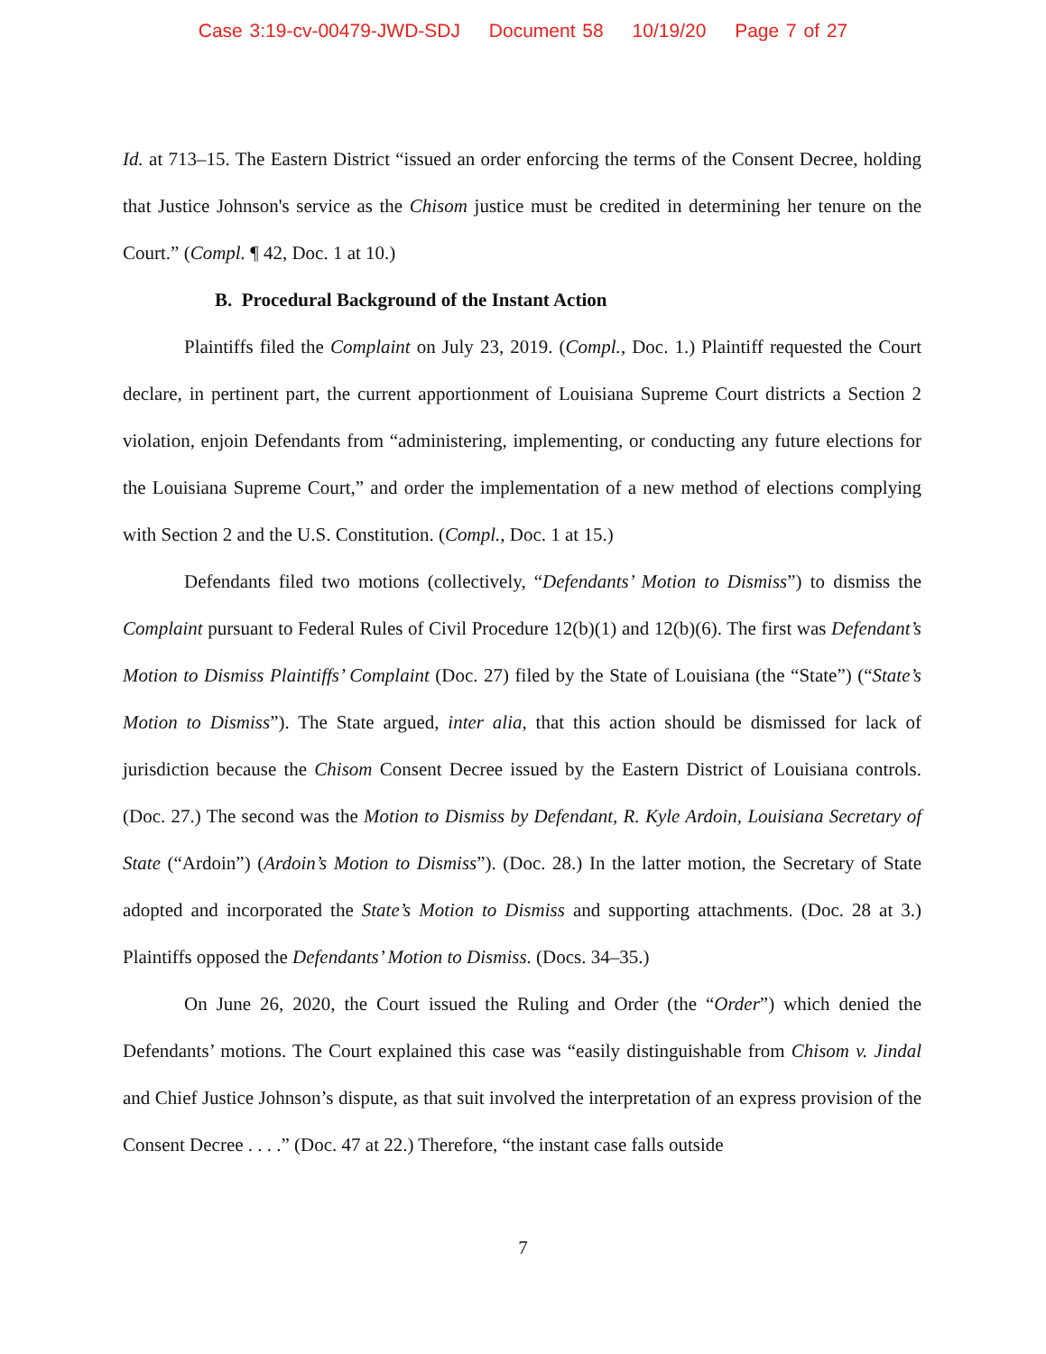Case 3:19-cv-00479-JWD-SDJ Document 58 10/19/20 Page 7 of 27
Id. at 713–15. The Eastern District “issued an order enforcing the terms of the Consent Decree, holding that Justice Johnson's service as the Chisom justice must be credited in determining her tenure on the Court.” (Compl. ¶ 42, Doc. 1 at 10.)
B. Procedural Background of the Instant Action
Plaintiffs filed the Complaint on July 23, 2019. (Compl., Doc. 1.) Plaintiff requested the Court declare, in pertinent part, the current apportionment of Louisiana Supreme Court districts a Section 2 violation, enjoin Defendants from “administering, implementing, or conducting any future elections for the Louisiana Supreme Court,” and order the implementation of a new method of elections complying with Section 2 and the U.S. Constitution. (Compl., Doc. 1 at 15.)
Defendants filed two motions (collectively, “Defendants’ Motion to Dismiss”) to dismiss the Complaint pursuant to Federal Rules of Civil Procedure 12(b)(1) and 12(b)(6). The first was Defendant’s Motion to Dismiss Plaintiffs’ Complaint (Doc. 27) filed by the State of Louisiana (the “State”) (“State’s Motion to Dismiss”). The State argued, inter alia, that this action should be dismissed for lack of jurisdiction because the Chisom Consent Decree issued by the Eastern District of Louisiana controls. (Doc. 27.) The second was the Motion to Dismiss by Defendant, R. Kyle Ardoin, Louisiana Secretary of State (“Ardoin”) (Ardoin’s Motion to Dismiss”). (Doc. 28.) In the latter motion, the Secretary of State adopted and incorporated the State’s Motion to Dismiss and supporting attachments. (Doc. 28 at 3.) Plaintiffs opposed the Defendants’ Motion to Dismiss. (Docs. 34–35.)
On June 26, 2020, the Court issued the Ruling and Order (the “Order”) which denied the Defendants’ motions. The Court explained this case was “easily distinguishable from Chisom v. Jindal and Chief Justice Johnson’s dispute, as that suit involved the interpretation of an express provision of the Consent Decree . . . .” (Doc. 47 at 22.) Therefore, “the instant case falls outside
7